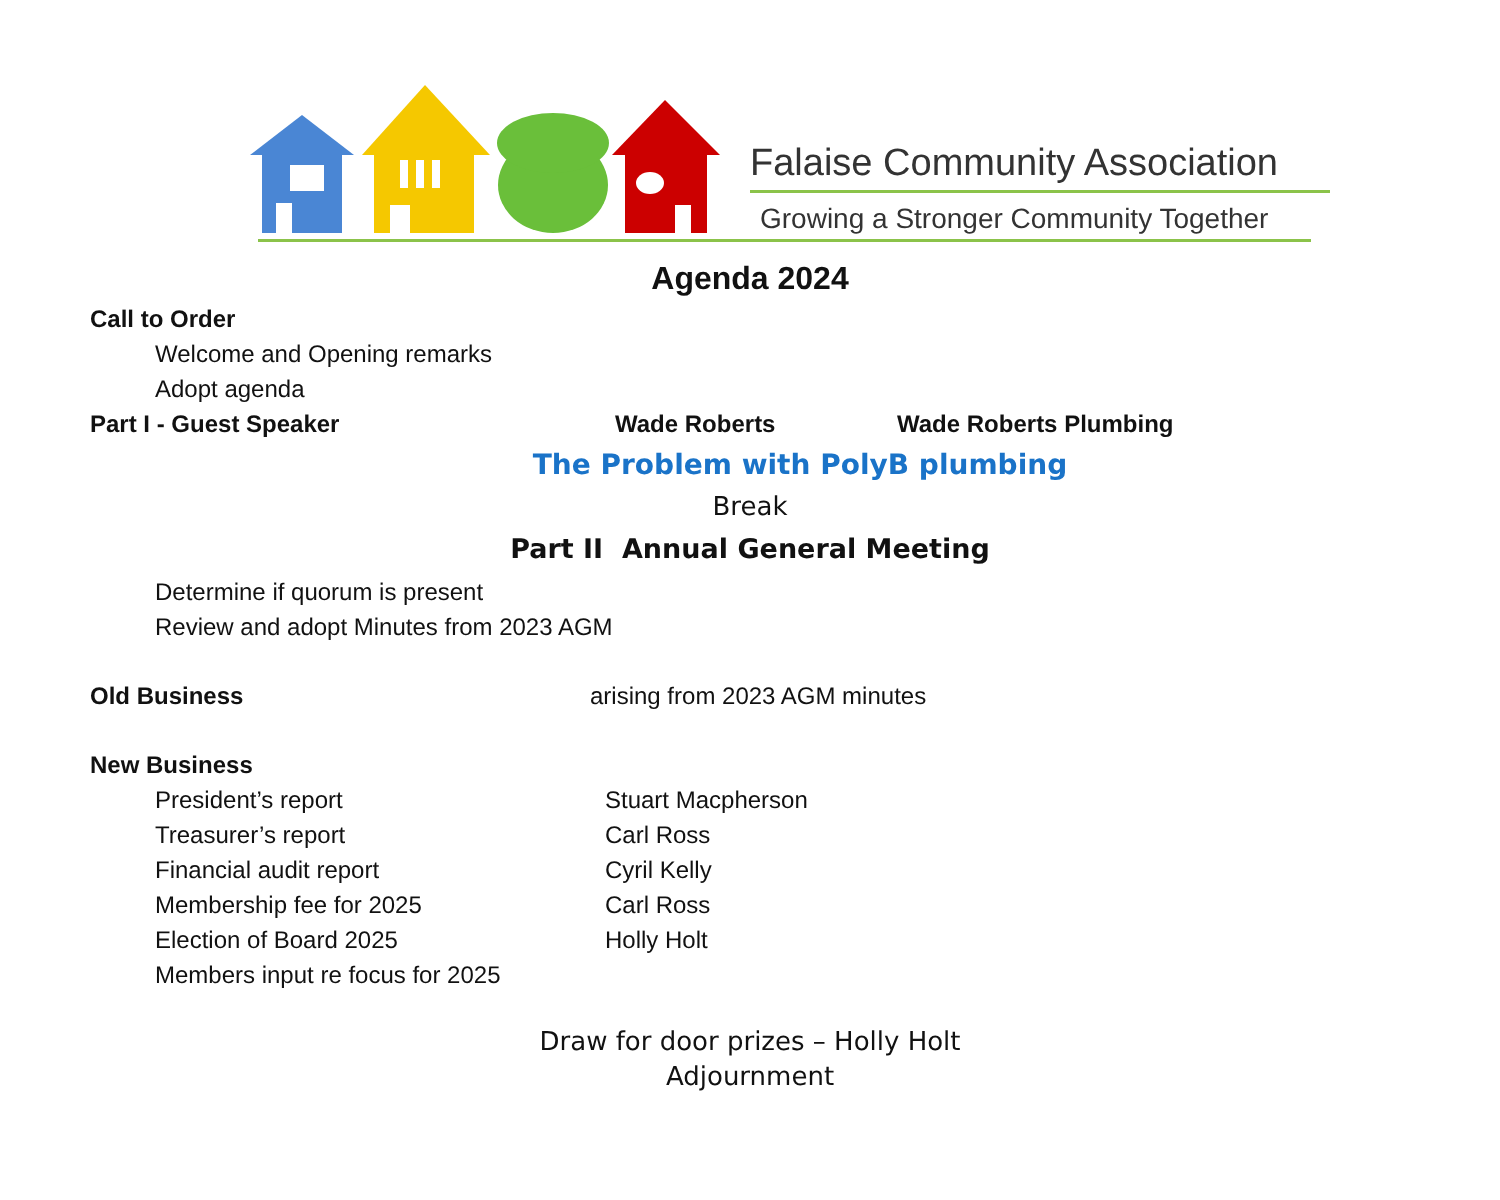Falaise Community Association
Growing a Stronger Community Together
Agenda 2024
Call to Order
Welcome and Opening remarks
Adopt agenda
Part I - Guest Speaker Wade Roberts Wade Roberts Plumbing
The Problem with PolyB plumbing
Break
Part II Annual General Meeting
Determine if quorum is present
Review and adopt Minutes from 2023 AGM
Old Business arising from 2023 AGM minutes
New Business
President’s report Stuart Macpherson
Treasurer’s report Carl Ross
Financial audit report Cyril Kelly
Membership fee for 2025 Carl Ross
Election of Board 2025 Holly Holt
Members input re focus for 2025
Draw for door prizes – Holly Holt
Adjournment